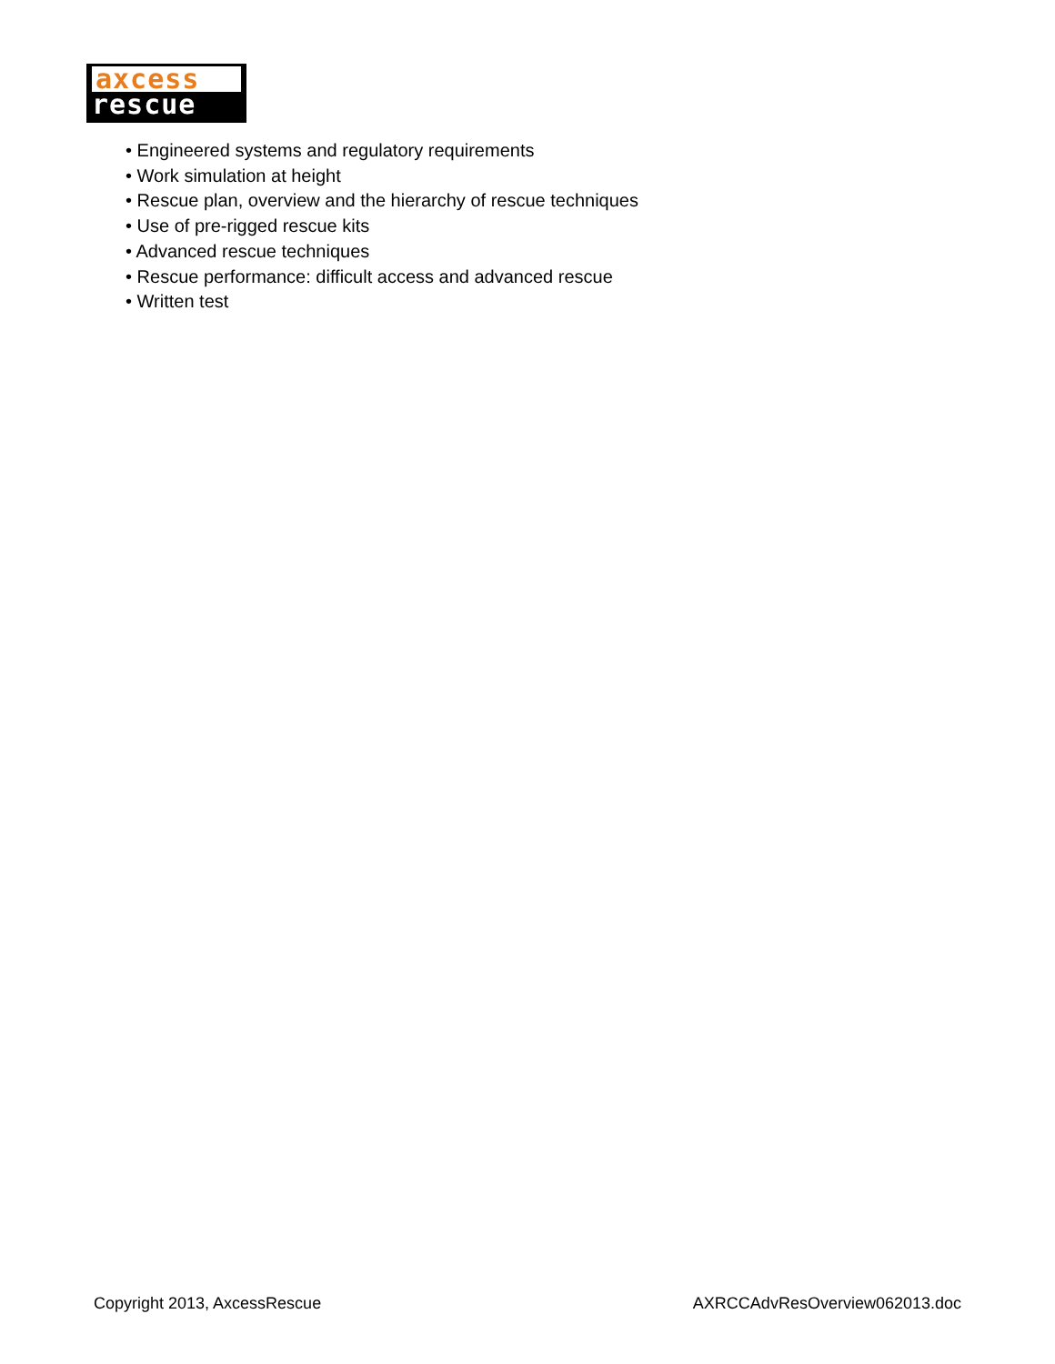axcess
rescue
• Engineered systems and regulatory requirements
• Work simulation at height
• Rescue plan, overview and the hierarchy of rescue techniques
• Use of pre-rigged rescue kits
• Advanced rescue techniques
• Rescue performance: difficult access and advanced rescue
• Written test
Copyright 2013, AxcessRescue AXRCCAdvResOverview062013.doc